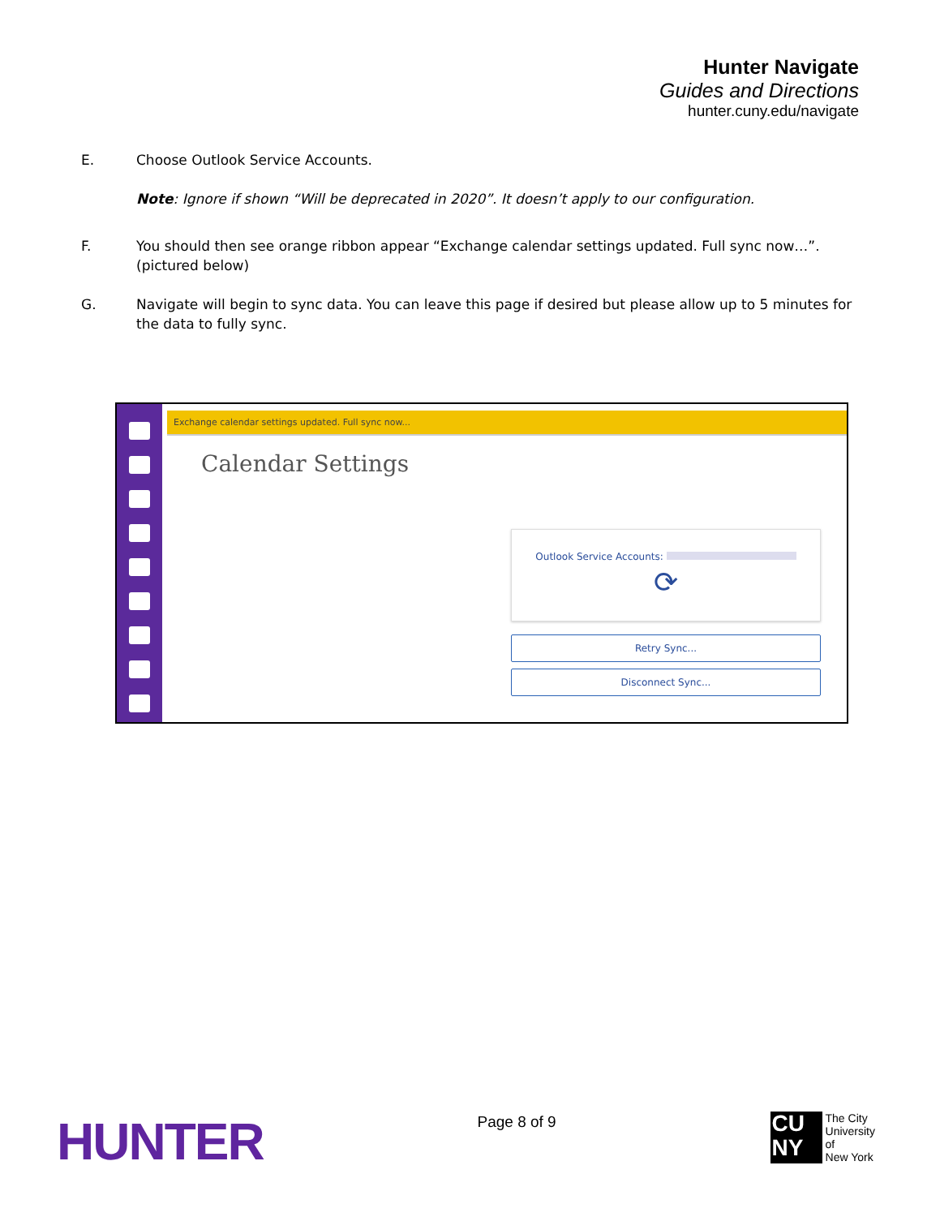Hunter Navigate
Guides and Directions
hunter.cuny.edu/navigate
E. Choose Outlook Service Accounts.
Note: Ignore if shown “Will be deprecated in 2020”. It doesn’t apply to our configuration.
F. You should then see orange ribbon appear “Exchange calendar settings updated. Full sync now…”. (pictured below)
G. Navigate will begin to sync data. You can leave this page if desired but please allow up to 5 minutes for the data to fully sync.
Exchange calendar settings updated. Full sync now...
Calendar Settings
Outlook Service Accounts:
⟳
Retry Sync...
Disconnect Sync...
HUNTER
Page 8 of 9
CU
NY
The City
University
of
New York